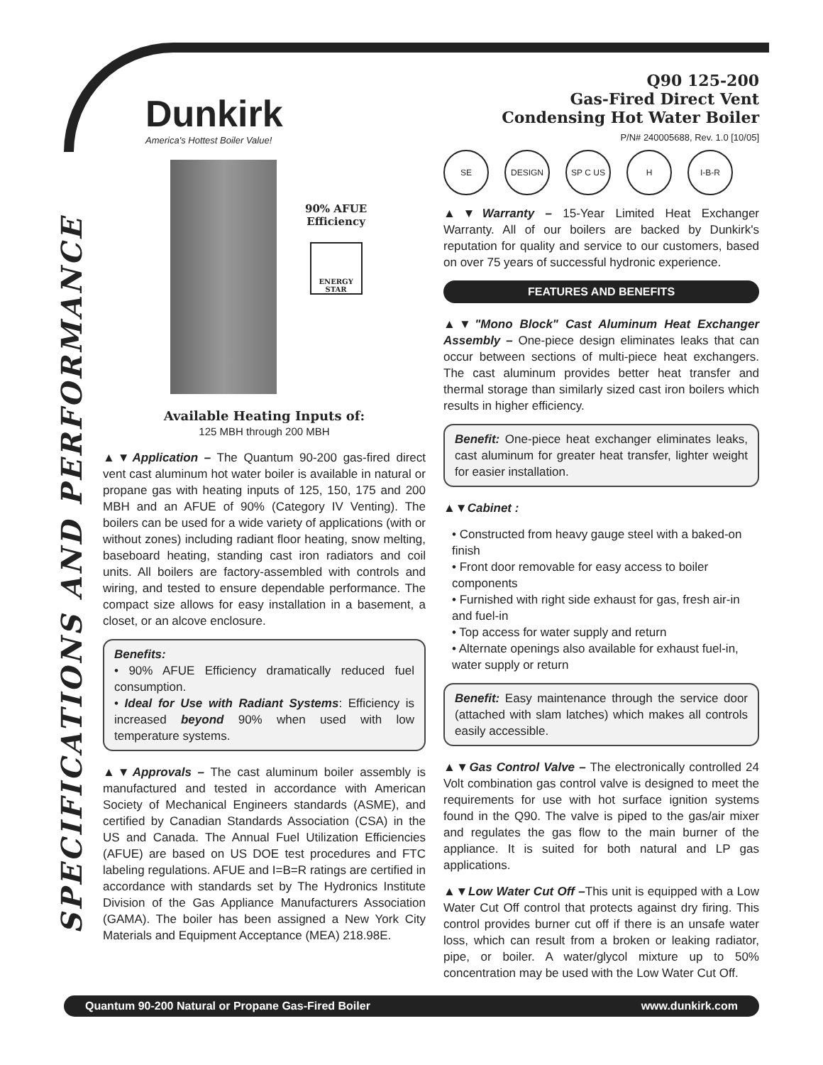SPECIFICATIONS AND PERFORMANCE
Dunkirk
America's Hottest Boiler Value!
90% AFUE
Efficiency
ENERGY STAR
Available Heating Inputs of:
125 MBH through 200 MBH
▲▼Application – The Quantum 90-200 gas-fired direct vent cast aluminum hot water boiler is available in natural or propane gas with heating inputs of 125, 150, 175 and 200 MBH and an AFUE of 90% (Category IV Venting). The boilers can be used for a wide variety of applications (with or without zones) including radiant floor heating, snow melting, baseboard heating, standing cast iron radiators and coil units. All boilers are factory-assembled with controls and wiring, and tested to ensure dependable performance. The compact size allows for easy installation in a basement, a closet, or an alcove enclosure.
Benefits:
• 90% AFUE Efficiency dramatically reduced fuel consumption.
• Ideal for Use with Radiant Systems: Efficiency is increased beyond 90% when used with low temperature systems.
▲▼Approvals – The cast aluminum boiler assembly is manufactured and tested in accordance with American Society of Mechanical Engineers standards (ASME), and certified by Canadian Standards Association (CSA) in the US and Canada. The Annual Fuel Utilization Efficiencies (AFUE) are based on US DOE test procedures and FTC labeling regulations. AFUE and I=B=R ratings are certified in accordance with standards set by The Hydronics Institute Division of the Gas Appliance Manufacturers Association (GAMA). The boiler has been assigned a New York City Materials and Equipment Acceptance (MEA) 218.98E.
Q90 125-200
Gas-Fired Direct Vent
Condensing Hot Water Boiler
P/N# 240005688, Rev. 1.0 [10/05]
SE DESIGN SP C US H I-B-R
▲▼Warranty – 15-Year Limited Heat Exchanger Warranty. All of our boilers are backed by Dunkirk's reputation for quality and service to our customers, based on over 75 years of successful hydronic experience.
FEATURES AND BENEFITS
▲▼"Mono Block" Cast Aluminum Heat Exchanger Assembly – One-piece design eliminates leaks that can occur between sections of multi-piece heat exchangers. The cast aluminum provides better heat transfer and thermal storage than similarly sized cast iron boilers which results in higher efficiency.
Benefit: One-piece heat exchanger eliminates leaks, cast aluminum for greater heat transfer, lighter weight for easier installation.
▲▼Cabinet :
• Constructed from heavy gauge steel with a baked-on finish
• Front door removable for easy access to boiler components
• Furnished with right side exhaust for gas, fresh air-in and fuel-in
• Top access for water supply and return
• Alternate openings also available for exhaust fuel-in, water supply or return
Benefit: Easy maintenance through the service door (attached with slam latches) which makes all controls easily accessible.
▲▼Gas Control Valve – The electronically controlled 24 Volt combination gas control valve is designed to meet the requirements for use with hot surface ignition systems found in the Q90. The valve is piped to the gas/air mixer and regulates the gas flow to the main burner of the appliance. It is suited for both natural and LP gas applications.
▲▼Low Water Cut Off –This unit is equipped with a Low Water Cut Off control that protects against dry firing. This control provides burner cut off if there is an unsafe water loss, which can result from a broken or leaking radiator, pipe, or boiler. A water/glycol mixture up to 50% concentration may be used with the Low Water Cut Off.
Quantum 90-200 Natural or Propane Gas-Fired Boiler www.dunkirk.com